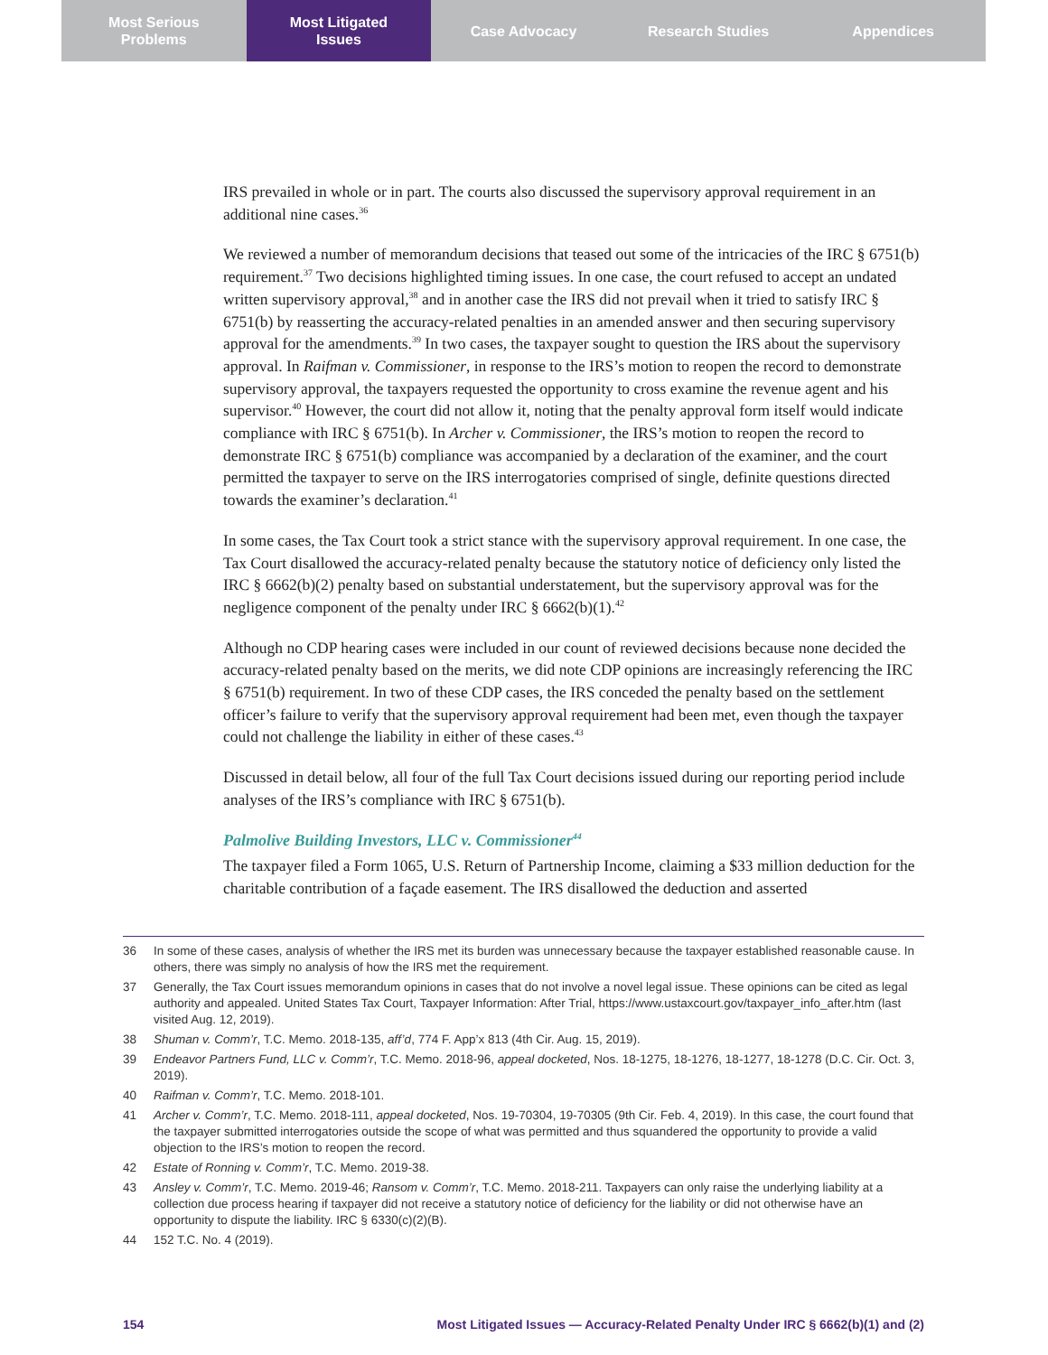Most Serious
Problems
Most Litigated
Issues
Case Advocacy Research Studies Appendices
IRS prevailed in whole or in part. The courts also discussed the supervisory approval requirement in an additional nine cases.<sup>36</sup>
We reviewed a number of memorandum decisions that teased out some of the intricacies of the IRC § 6751(b) requirement.<sup>37</sup> Two decisions highlighted timing issues. In one case, the court refused to accept an undated written supervisory approval,<sup>38</sup> and in another case the IRS did not prevail when it tried to satisfy IRC § 6751(b) by reasserting the accuracy-related penalties in an amended answer and then securing supervisory approval for the amendments.<sup>39</sup> In two cases, the taxpayer sought to question the IRS about the supervisory approval. In Raifman v. Commissioner, in response to the IRS’s motion to reopen the record to demonstrate supervisory approval, the taxpayers requested the opportunity to cross examine the revenue agent and his supervisor.<sup>40</sup> However, the court did not allow it, noting that the penalty approval form itself would indicate compliance with IRC § 6751(b). In Archer v. Commissioner, the IRS’s motion to reopen the record to demonstrate IRC § 6751(b) compliance was accompanied by a declaration of the examiner, and the court permitted the taxpayer to serve on the IRS interrogatories comprised of single, definite questions directed towards the examiner’s declaration.<sup>41</sup>
In some cases, the Tax Court took a strict stance with the supervisory approval requirement. In one case, the Tax Court disallowed the accuracy-related penalty because the statutory notice of deficiency only listed the IRC § 6662(b)(2) penalty based on substantial understatement, but the supervisory approval was for the negligence component of the penalty under IRC § 6662(b)(1).<sup>42</sup>
Although no CDP hearing cases were included in our count of reviewed decisions because none decided the accuracy-related penalty based on the merits, we did note CDP opinions are increasingly referencing the IRC § 6751(b) requirement. In two of these CDP cases, the IRS conceded the penalty based on the settlement officer’s failure to verify that the supervisory approval requirement had been met, even though the taxpayer could not challenge the liability in either of these cases.<sup>43</sup>
Discussed in detail below, all four of the full Tax Court decisions issued during our reporting period include analyses of the IRS’s compliance with IRC § 6751(b).
Palmolive Building Investors, LLC v. Commissioner<sup>44</sup>
The taxpayer filed a Form 1065, U.S. Return of Partnership Income, claiming a $33 million deduction for the charitable contribution of a façade easement. The IRS disallowed the deduction and asserted
36 In some of these cases, analysis of whether the IRS met its burden was unnecessary because the taxpayer established reasonable cause. In others, there was simply no analysis of how the IRS met the requirement.
37 Generally, the Tax Court issues memorandum opinions in cases that do not involve a novel legal issue. These opinions can be cited as legal authority and appealed. United States Tax Court, Taxpayer Information: After Trial, https://www.ustaxcourt.gov/taxpayer_info_after.htm (last visited Aug. 12, 2019).
38 Shuman v. Comm’r, T.C. Memo. 2018-135, aff’d, 774 F. App’x 813 (4th Cir. Aug. 15, 2019).
39 Endeavor Partners Fund, LLC v. Comm’r, T.C. Memo. 2018-96, appeal docketed, Nos. 18-1275, 18-1276, 18-1277, 18-1278 (D.C. Cir. Oct. 3, 2019).
40 Raifman v. Comm’r, T.C. Memo. 2018-101.
41 Archer v. Comm’r, T.C. Memo. 2018-111, appeal docketed, Nos. 19-70304, 19-70305 (9th Cir. Feb. 4, 2019). In this case, the court found that the taxpayer submitted interrogatories outside the scope of what was permitted and thus squandered the opportunity to provide a valid objection to the IRS’s motion to reopen the record.
42 Estate of Ronning v. Comm’r, T.C. Memo. 2019-38.
43 Ansley v. Comm’r, T.C. Memo. 2019-46; Ransom v. Comm’r, T.C. Memo. 2018-211. Taxpayers can only raise the underlying liability at a collection due process hearing if taxpayer did not receive a statutory notice of deficiency for the liability or did not otherwise have an opportunity to dispute the liability. IRC § 6330(c)(2)(B).
44 152 T.C. No. 4 (2019).
154 Most Litigated Issues — Accuracy-Related Penalty Under IRC § 6662(b)(1) and (2)